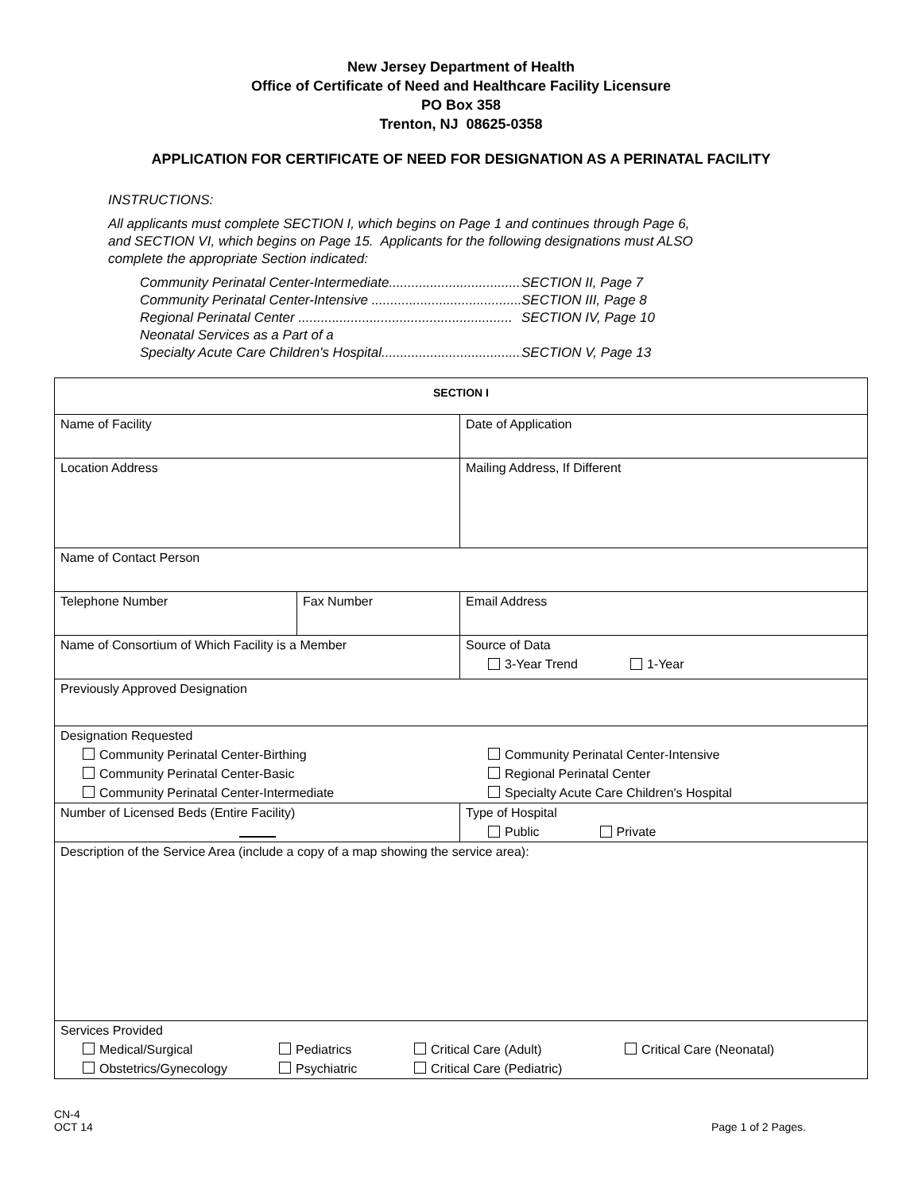New Jersey Department of Health
Office of Certificate of Need and Healthcare Facility Licensure
PO Box 358
Trenton, NJ 08625-0358
APPLICATION FOR CERTIFICATE OF NEED FOR DESIGNATION AS A PERINATAL FACILITY
INSTRUCTIONS:
All applicants must complete SECTION I, which begins on Page 1 and continues through Page 6,
and SECTION VI, which begins on Page 15. Applicants for the following designations must ALSO
complete the appropriate Section indicated:
Community Perinatal Center-Intermediate....................................... SECTION II, Page 7
Community Perinatal Center-Intensive .......................................... SECTION III, Page 8
Regional Perinatal Center ......................................................... SECTION IV, Page 10
Neonatal Services as a Part of a
Specialty Acute Care Children's Hospital........................................ SECTION V, Page 13
| SECTION I | | | |
| Name of Facility | | | Date of Application |
| Location Address | | Mailing Address, If Different | |
| Name of Contact Person | | | |
| Telephone Number | Fax Number | Email Address | |
| Name of Consortium of Which Facility is a Member | | Source of Data 3-Year Trend 1-Year | |
| Previously Approved Designation | | | |
| Designation Requested Community Perinatal Center-Birthing Community Perinatal Center-Basic Community Perinatal Center-Intermediate Community Perinatal Center-Intensive Regional Perinatal Center Specialty Acute Care Children's Hospital | | | |
| Number of Licensed Beds (Entire Facility) | | Type of Hospital Public Private | |
| Description of the Service Area (include a copy of a map showing the service area): | | | |
| Services Provided Medical/Surgical Obstetrics/Gynecology Pediatrics Psychiatric Critical Care (Adult) Critical Care (Pediatric) Critical Care (Neonatal) | | | |
CN-4
OCT 14
Page 1 of 2 Pages.